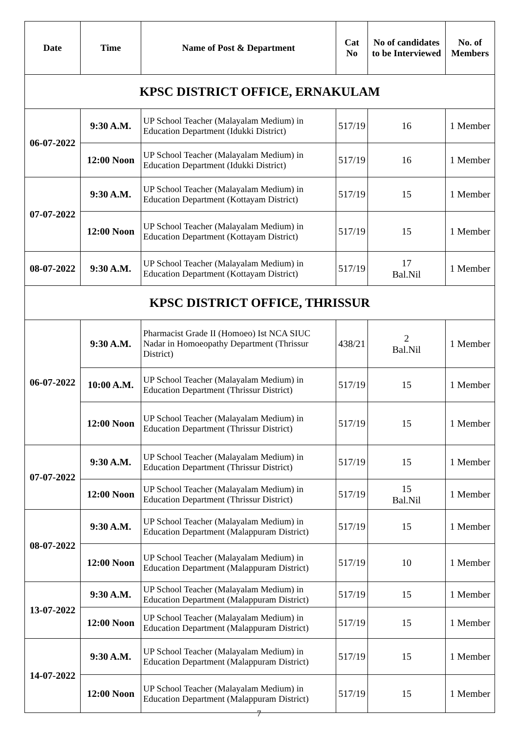| Date | Time | Name of Post & Department | Cat No | No of candidates to be Interviewed | No. of Members |
| --- | --- | --- | --- | --- | --- |
| KPSC DISTRICT OFFICE, ERNAKULAM | | | | | |
| 06-07-2022 | 9:30 A.M. | UP School Teacher (Malayalam Medium) in Education Department (Idukki District) | 517/19 | 16 | 1 Member |
| | 12:00 Noon | UP School Teacher (Malayalam Medium) in Education Department (Idukki District) | 517/19 | 16 | 1 Member |
| 07-07-2022 | 9:30 A.M. | UP School Teacher (Malayalam Medium) in Education Department (Kottayam District) | 517/19 | 15 | 1 Member |
| | 12:00 Noon | UP School Teacher (Malayalam Medium) in Education Department (Kottayam District) | 517/19 | 15 | 1 Member |
| 08-07-2022 | 9:30 A.M. | UP School Teacher (Malayalam Medium) in Education Department (Kottayam District) | 517/19 | 17 Bal.Nil | 1 Member |
| KPSC DISTRICT OFFICE, THRISSUR | | | | | |
| 06-07-2022 | 9:30 A.M. | Pharmacist Grade II (Homoeo) Ist NCA SIUC Nadar in Homoeopathy Department (Thrissur District) | 438/21 | 2 Bal.Nil | 1 Member |
| | 10:00 A.M. | UP School Teacher (Malayalam Medium) in Education Department (Thrissur District) | 517/19 | 15 | 1 Member |
| | 12:00 Noon | UP School Teacher (Malayalam Medium) in Education Department (Thrissur District) | 517/19 | 15 | 1 Member |
| 07-07-2022 | 9:30 A.M. | UP School Teacher (Malayalam Medium) in Education Department (Thrissur District) | 517/19 | 15 | 1 Member |
| | 12:00 Noon | UP School Teacher (Malayalam Medium) in Education Department (Thrissur District) | 517/19 | 15 Bal.Nil | 1 Member |
| 08-07-2022 | 9:30 A.M. | UP School Teacher (Malayalam Medium) in Education Department (Malappuram District) | 517/19 | 15 | 1 Member |
| | 12:00 Noon | UP School Teacher (Malayalam Medium) in Education Department (Malappuram District) | 517/19 | 10 | 1 Member |
| 13-07-2022 | 9:30 A.M. | UP School Teacher (Malayalam Medium) in Education Department (Malappuram District) | 517/19 | 15 | 1 Member |
| | 12:00 Noon | UP School Teacher (Malayalam Medium) in Education Department (Malappuram District) | 517/19 | 15 | 1 Member |
| 14-07-2022 | 9:30 A.M. | UP School Teacher (Malayalam Medium) in Education Department (Malappuram District) | 517/19 | 15 | 1 Member |
| | 12:00 Noon | UP School Teacher (Malayalam Medium) in Education Department (Malappuram District) | 517/19 | 15 | 1 Member |
7